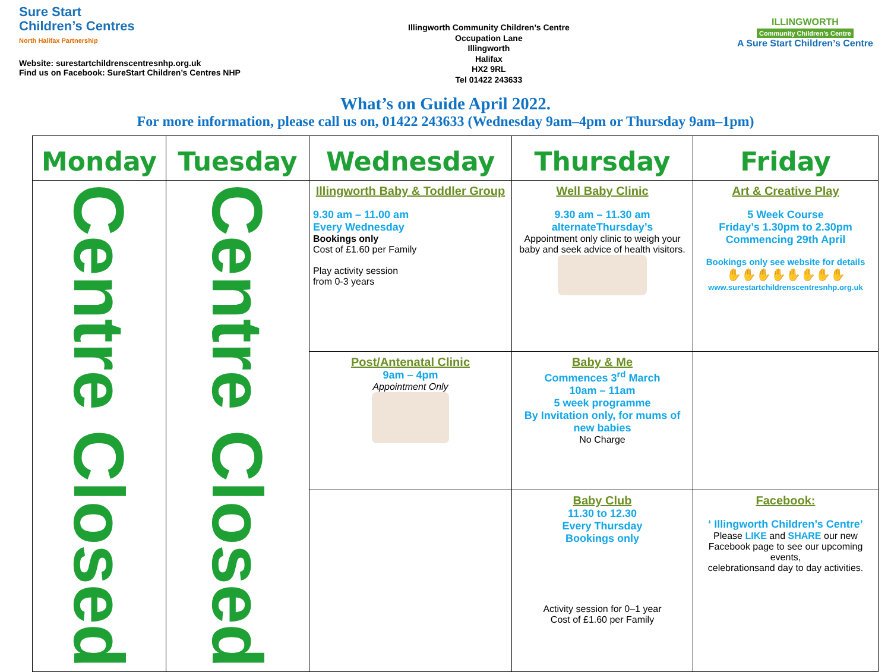Sure Start
Children’s Centres
North Halifax Partnership
Website: surestartchildrenscentresnhp.org.uk
Find us on Facebook: SureStart Children’s Centres NHP
Illingworth Community Children’s Centre
Occupation Lane
Illingworth
Halifax
HX2 9RL
Tel 01422 243633
ILLINGWORTH
Community Children’s Centre
A Sure Start Children’s Centre
What’s on Guide April 2022.
For more information, please call us on, 01422 243633 (Wednesday 9am–4pm or Thursday 9am–1pm)
| Monday | Tuesday | Wednesday | Thursday | Friday |
| --- | --- | --- | --- | --- |
| Centre Closed | Centre Closed | Illingworth Baby & Toddler Group 9.30 am – 11.00 am Every Wednesday Bookings only Cost of £1.60 per Family Play activity session from 0-3 years | Well Baby Clinic 9.30 am – 11.30 am alternateThursday’s Appointment only clinic to weigh your baby and seek advice of health visitors. | Art & Creative Play 5 Week Course Friday’s 1.30pm to 2.30pm Commencing 29th April Bookings only see website for details ✋✋✋✋✋✋✋✋ www.surestartchildrenscentresnhp.org.uk |
| | | Post/Antenatal Clinic 9am – 4pm Appointment Only | Baby & Me Commences 3<sup>rd</sup> March 10am – 11am 5 week programme By Invitation only, for mums of new babies No Charge | |
| | | | Baby Club 11.30 to 12.30 Every Thursday Bookings only Activity session for 0–1 year Cost of £1.60 per Family | Facebook: ‘ Illingworth Children’s Centre’ Please LIKE and SHARE our new Facebook page to see our upcoming events, celebrationsand day to day activities. |